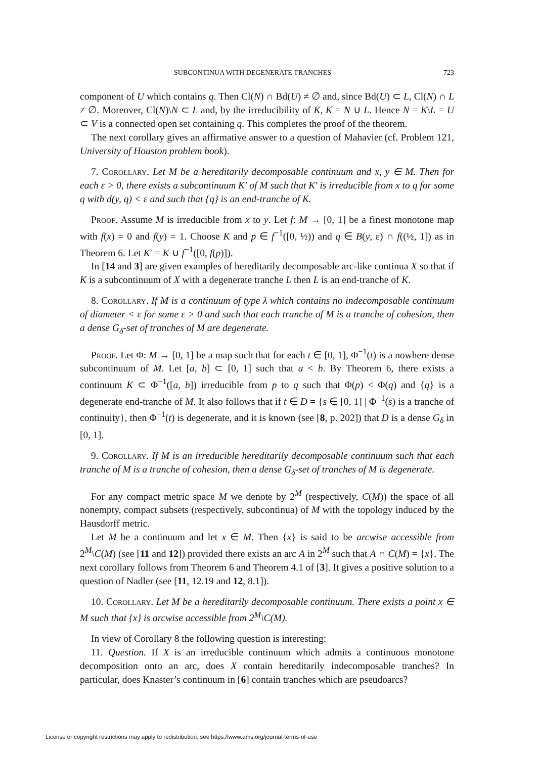SUBCONTINUA WITH DEGENERATE TRANCHES 723
component of U which contains q. Then Cl(N) ∩ Bd(U) ≠ ∅ and, since Bd(U) ⊂ L, Cl(N) ∩ L ≠ ∅. Moreover, Cl(N)\N ⊂ L and, by the irreducibility of K, K = N ∪ L. Hence N = K\L = U ⊂ V is a connected open set containing q. This completes the proof of the theorem.
The next corollary gives an affirmative answer to a question of Mahavier (cf. Problem 121, University of Houston problem book).
7. Corollary. Let M be a hereditarily decomposable continuum and x, y ∈ M. Then for each ε > 0, there exists a subcontinuum K′ of M such that K′ is irreducible from x to q for some q with d(y, q) < ε and such that {q} is an end-tranche of K.
Proof. Assume M is irreducible from x to y. Let f: M → [0, 1] be a finest monotone map with f(x) = 0 and f(y) = 1. Choose K and p ∈ f<sup>−1</sup>([0, ½)) and q ∈ B(y, ε) ∩ f((½, 1]) as in Theorem 6. Let K′ = K ∪ f<sup>−1</sup>([0, f(p)]).
In [14 and 3] are given examples of hereditarily decomposable arc-like continua X so that if K is a subcontinuum of X with a degenerate tranche L then L is an end-tranche of K.
8. Corollary. If M is a continuum of type λ which contains no indecomposable continuum of diameter < ε for some ε > 0 and such that each tranche of M is a tranche of cohesion, then a dense G<sub>δ</sub>-set of tranches of M are degenerate.
Proof. Let Φ: M → [0, 1] be a map such that for each t ∈ [0, 1], Φ<sup>−1</sup>(t) is a nowhere dense subcontinuum of M. Let [a, b] ⊂ [0, 1] such that a < b. By Theorem 6, there exists a continuum K ⊂ Φ<sup>−1</sup>([a, b]) irreducible from p to q such that Φ(p) < Φ(q) and {q} is a degenerate end-tranche of M. It also follows that if t ∈ D = {s ∈ [0, 1] | Φ<sup>−1</sup>(s) is a tranche of continuity}, then Φ<sup>−1</sup>(t) is degenerate, and it is known (see [8, p. 202]) that D is a dense G<sub>δ</sub> in [0, 1].
9. Corollary. If M is an irreducible hereditarily decomposable continuum such that each tranche of M is a tranche of cohesion, then a dense G<sub>δ</sub>-set of tranches of M is degenerate.
For any compact metric space M we denote by 2<sup>M</sup> (respectively, C(M)) the space of all nonempty, compact subsets (respectively, subcontinua) of M with the topology induced by the Hausdorff metric.
Let M be a continuum and let x ∈ M. Then {x} is said to be arcwise accessible from 2<sup>M</sup>\C(M) (see [11 and 12]) provided there exists an arc A in 2<sup>M</sup> such that A ∩ C(M) = {x}. The next corollary follows from Theorem 6 and Theorem 4.1 of [3]. It gives a positive solution to a question of Nadler (see [11, 12.19 and 12, 8.1]).
10. Corollary. Let M be a hereditarily decomposable continuum. There exists a point x ∈ M such that {x} is arcwise accessible from 2<sup>M</sup>\C(M).
In view of Corollary 8 the following question is interesting:
11. Question. If X is an irreducible continuum which admits a continuous monotone decomposition onto an arc, does X contain hereditarily indecomposable tranches? In particular, does Knaster’s continuum in [6] contain tranches which are pseudoarcs?
License or copyright restrictions may apply to redistribution; see https://www.ams.org/journal-terms-of-use